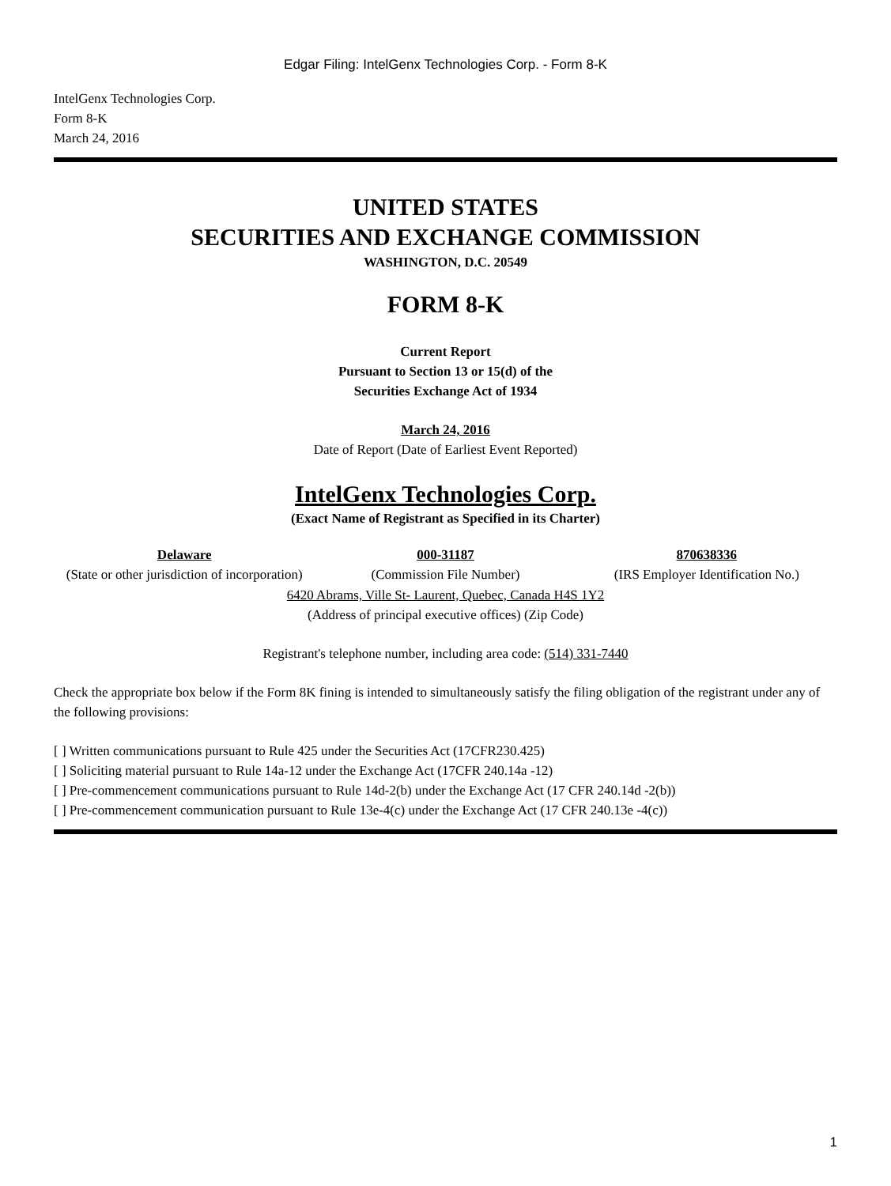Edgar Filing: IntelGenx Technologies Corp. - Form 8-K
IntelGenx Technologies Corp.
Form 8-K
March 24, 2016
UNITED STATES
SECURITIES AND EXCHANGE COMMISSION
WASHINGTON, D.C. 20549
FORM 8-K
Current Report
Pursuant to Section 13 or 15(d) of the
Securities Exchange Act of 1934
March 24, 2016
Date of Report (Date of Earliest Event Reported)
IntelGenx Technologies Corp.
(Exact Name of Registrant as Specified in its Charter)
| Delaware (State or other jurisdiction of incorporation) | 000-31187 (Commission File Number) | 870638336 (IRS Employer Identification No.) |
6420 Abrams, Ville St- Laurent, Quebec, Canada H4S 1Y2
(Address of principal executive offices) (Zip Code)
Registrant's telephone number, including area code: (514) 331-7440
Check the appropriate box below if the Form 8K fining is intended to simultaneously satisfy the filing obligation of the registrant under any of the following provisions:
[ ] Written communications pursuant to Rule 425 under the Securities Act (17CFR230.425)
[ ] Soliciting material pursuant to Rule 14a-12 under the Exchange Act (17CFR 240.14a -12)
[ ] Pre-commencement communications pursuant to Rule 14d-2(b) under the Exchange Act (17 CFR 240.14d -2(b))
[ ] Pre-commencement communication pursuant to Rule 13e-4(c) under the Exchange Act (17 CFR 240.13e -4(c))
1